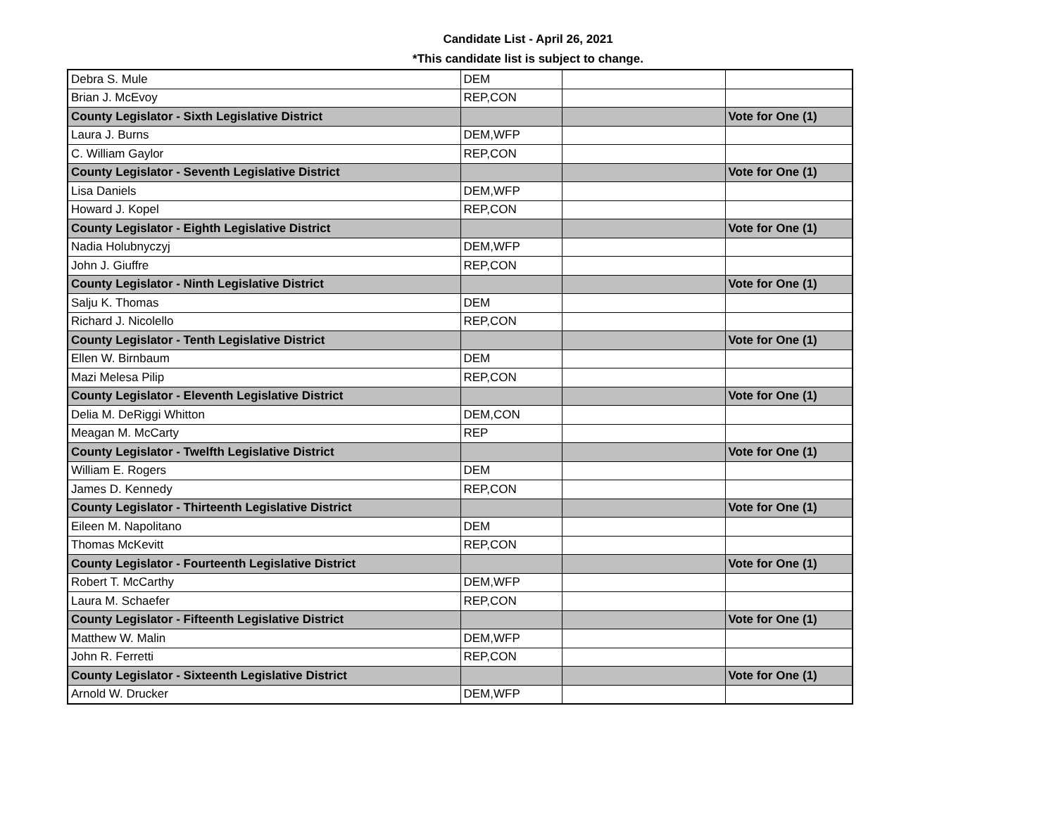Candidate List - April 26, 2021
*This candidate list is subject to change.
| Debra S. Mule | DEM | | |
| Brian J. McEvoy | REP,CON | | |
| County Legislator - Sixth Legislative District | | | Vote for One (1) |
| Laura J. Burns | DEM,WFP | | |
| C. William Gaylor | REP,CON | | |
| County Legislator - Seventh Legislative District | | | Vote for One (1) |
| Lisa Daniels | DEM,WFP | | |
| Howard J. Kopel | REP,CON | | |
| County Legislator - Eighth Legislative District | | | Vote for One (1) |
| Nadia Holubnyczyj | DEM,WFP | | |
| John J. Giuffre | REP,CON | | |
| County Legislator - Ninth Legislative District | | | Vote for One (1) |
| Salju K. Thomas | DEM | | |
| Richard J. Nicolello | REP,CON | | |
| County Legislator - Tenth Legislative District | | | Vote for One (1) |
| Ellen W. Birnbaum | DEM | | |
| Mazi Melesa Pilip | REP,CON | | |
| County Legislator - Eleventh Legislative District | | | Vote for One (1) |
| Delia M. DeRiggi Whitton | DEM,CON | | |
| Meagan M. McCarty | REP | | |
| County Legislator - Twelfth Legislative District | | | Vote for One (1) |
| William E. Rogers | DEM | | |
| James D. Kennedy | REP,CON | | |
| County Legislator - Thirteenth Legislative District | | | Vote for One (1) |
| Eileen M. Napolitano | DEM | | |
| Thomas McKevitt | REP,CON | | |
| County Legislator - Fourteenth Legislative District | | | Vote for One (1) |
| Robert T. McCarthy | DEM,WFP | | |
| Laura M. Schaefer | REP,CON | | |
| County Legislator - Fifteenth Legislative District | | | Vote for One (1) |
| Matthew W. Malin | DEM,WFP | | |
| John R. Ferretti | REP,CON | | |
| County Legislator - Sixteenth Legislative District | | | Vote for One (1) |
| Arnold W. Drucker | DEM,WFP | | |